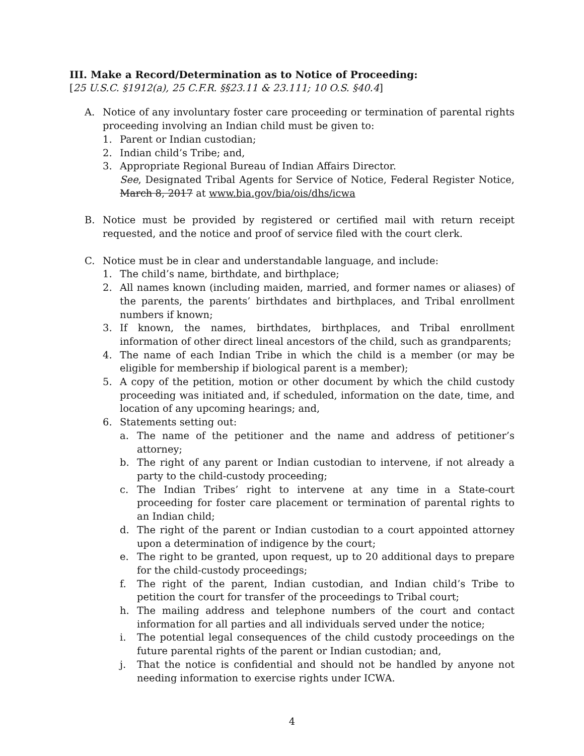III. Make a Record/Determination as to Notice of Proceeding:
[25 U.S.C. §1912(a), 25 C.F.R. §§23.11 & 23.111; 10 O.S. §40.4]
A. Notice of any involuntary foster care proceeding or termination of parental rights proceeding involving an Indian child must be given to:
1. Parent or Indian custodian;
2. Indian child’s Tribe; and,
3. Appropriate Regional Bureau of Indian Affairs Director.
See, Designated Tribal Agents for Service of Notice, Federal Register Notice, March 8, 2017 at www.bia.gov/bia/ois/dhs/icwa
B. Notice must be provided by registered or certified mail with return receipt requested, and the notice and proof of service filed with the court clerk.
C. Notice must be in clear and understandable language, and include:
1. The child’s name, birthdate, and birthplace;
2. All names known (including maiden, married, and former names or aliases) of the parents, the parents’ birthdates and birthplaces, and Tribal enrollment numbers if known;
3. If known, the names, birthdates, birthplaces, and Tribal enrollment information of other direct lineal ancestors of the child, such as grandparents;
4. The name of each Indian Tribe in which the child is a member (or may be eligible for membership if biological parent is a member);
5. A copy of the petition, motion or other document by which the child custody proceeding was initiated and, if scheduled, information on the date, time, and location of any upcoming hearings; and,
6. Statements setting out:
a. The name of the petitioner and the name and address of petitioner’s attorney;
b. The right of any parent or Indian custodian to intervene, if not already a party to the child-custody proceeding;
c. The Indian Tribes’ right to intervene at any time in a State-court proceeding for foster care placement or termination of parental rights to an Indian child;
d. The right of the parent or Indian custodian to a court appointed attorney upon a determination of indigence by the court;
e. The right to be granted, upon request, up to 20 additional days to prepare for the child-custody proceedings;
f. The right of the parent, Indian custodian, and Indian child’s Tribe to petition the court for transfer of the proceedings to Tribal court;
h. The mailing address and telephone numbers of the court and contact information for all parties and all individuals served under the notice;
i. The potential legal consequences of the child custody proceedings on the future parental rights of the parent or Indian custodian; and,
j. That the notice is confidential and should not be handled by anyone not needing information to exercise rights under ICWA.
4